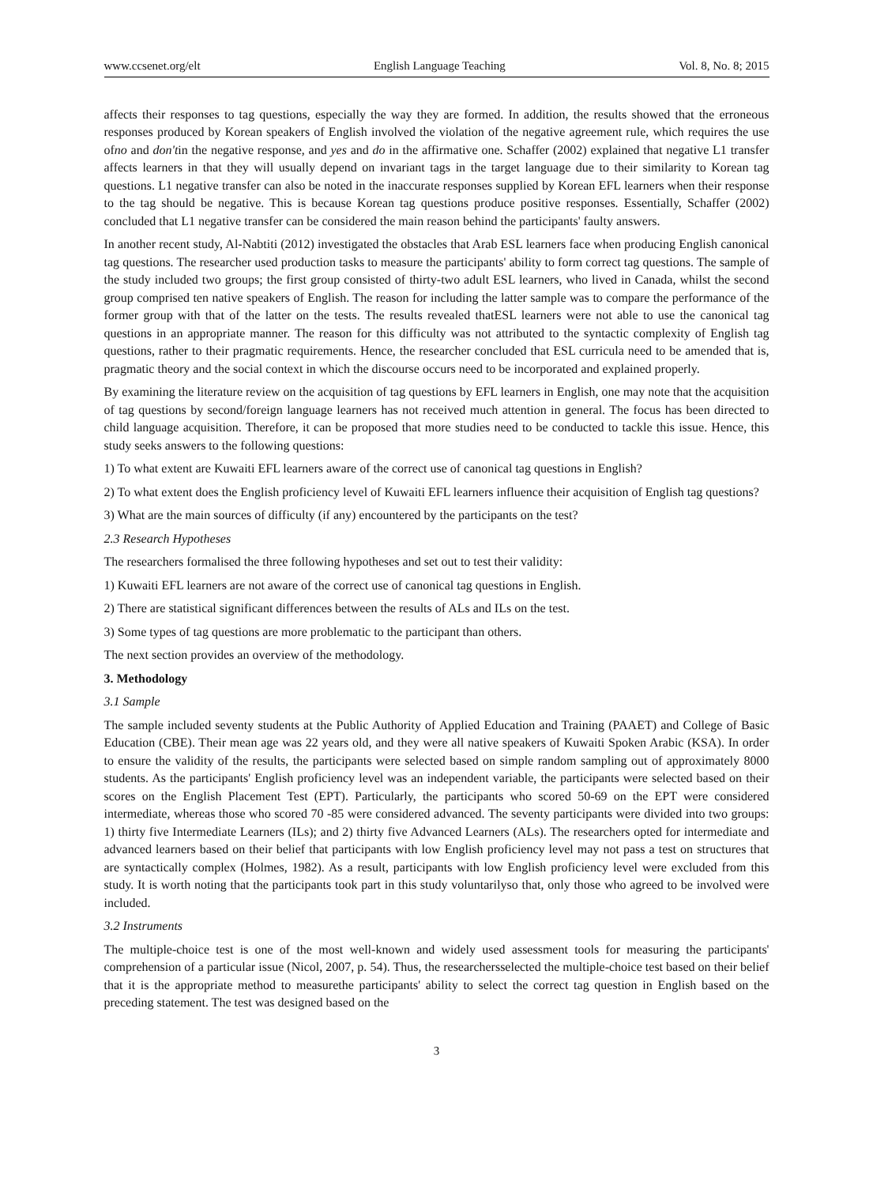www.ccsenet.org/elt English Language Teaching Vol. 8, No. 8; 2015
affects their responses to tag questions, especially the way they are formed. In addition, the results showed that the erroneous responses produced by Korean speakers of English involved the violation of the negative agreement rule, which requires the use ofno and don'tin the negative response, and yes and do in the affirmative one. Schaffer (2002) explained that negative L1 transfer affects learners in that they will usually depend on invariant tags in the target language due to their similarity to Korean tag questions. L1 negative transfer can also be noted in the inaccurate responses supplied by Korean EFL learners when their response to the tag should be negative. This is because Korean tag questions produce positive responses. Essentially, Schaffer (2002) concluded that L1 negative transfer can be considered the main reason behind the participants' faulty answers.
In another recent study, Al-Nabtiti (2012) investigated the obstacles that Arab ESL learners face when producing English canonical tag questions. The researcher used production tasks to measure the participants' ability to form correct tag questions. The sample of the study included two groups; the first group consisted of thirty-two adult ESL learners, who lived in Canada, whilst the second group comprised ten native speakers of English. The reason for including the latter sample was to compare the performance of the former group with that of the latter on the tests. The results revealed thatESL learners were not able to use the canonical tag questions in an appropriate manner. The reason for this difficulty was not attributed to the syntactic complexity of English tag questions, rather to their pragmatic requirements. Hence, the researcher concluded that ESL curricula need to be amended that is, pragmatic theory and the social context in which the discourse occurs need to be incorporated and explained properly.
By examining the literature review on the acquisition of tag questions by EFL learners in English, one may note that the acquisition of tag questions by second/foreign language learners has not received much attention in general. The focus has been directed to child language acquisition. Therefore, it can be proposed that more studies need to be conducted to tackle this issue. Hence, this study seeks answers to the following questions:
1) To what extent are Kuwaiti EFL learners aware of the correct use of canonical tag questions in English?
2) To what extent does the English proficiency level of Kuwaiti EFL learners influence their acquisition of English tag questions?
3) What are the main sources of difficulty (if any) encountered by the participants on the test?
2.3 Research Hypotheses
The researchers formalised the three following hypotheses and set out to test their validity:
1) Kuwaiti EFL learners are not aware of the correct use of canonical tag questions in English.
2) There are statistical significant differences between the results of ALs and ILs on the test.
3) Some types of tag questions are more problematic to the participant than others.
The next section provides an overview of the methodology.
3. Methodology
3.1 Sample
The sample included seventy students at the Public Authority of Applied Education and Training (PAAET) and College of Basic Education (CBE). Their mean age was 22 years old, and they were all native speakers of Kuwaiti Spoken Arabic (KSA). In order to ensure the validity of the results, the participants were selected based on simple random sampling out of approximately 8000 students. As the participants' English proficiency level was an independent variable, the participants were selected based on their scores on the English Placement Test (EPT). Particularly, the participants who scored 50-69 on the EPT were considered intermediate, whereas those who scored 70 -85 were considered advanced. The seventy participants were divided into two groups: 1) thirty five Intermediate Learners (ILs); and 2) thirty five Advanced Learners (ALs). The researchers opted for intermediate and advanced learners based on their belief that participants with low English proficiency level may not pass a test on structures that are syntactically complex (Holmes, 1982). As a result, participants with low English proficiency level were excluded from this study. It is worth noting that the participants took part in this study voluntarilyso that, only those who agreed to be involved were included.
3.2 Instruments
The multiple-choice test is one of the most well-known and widely used assessment tools for measuring the participants' comprehension of a particular issue (Nicol, 2007, p. 54). Thus, the researchersselected the multiple-choice test based on their belief that it is the appropriate method to measurethe participants' ability to select the correct tag question in English based on the preceding statement. The test was designed based on the
3